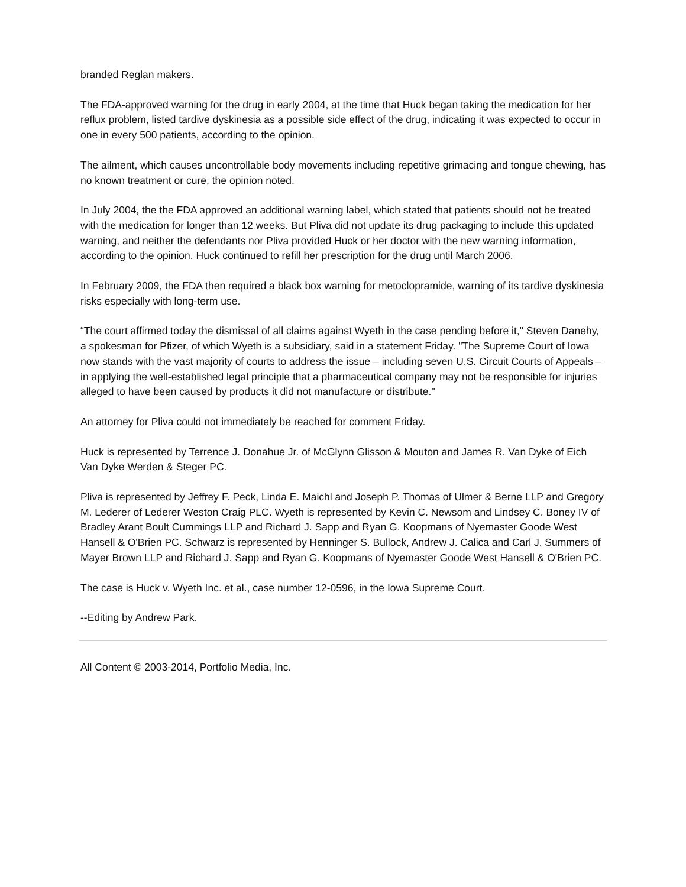branded Reglan makers.
The FDA-approved warning for the drug in early 2004, at the time that Huck began taking the medication for her reflux problem, listed tardive dyskinesia as a possible side effect of the drug, indicating it was expected to occur in one in every 500 patients, according to the opinion.
The ailment, which causes uncontrollable body movements including repetitive grimacing and tongue chewing, has no known treatment or cure, the opinion noted.
In July 2004, the the FDA approved an additional warning label, which stated that patients should not be treated with the medication for longer than 12 weeks. But Pliva did not update its drug packaging to include this updated warning, and neither the defendants nor Pliva provided Huck or her doctor with the new warning information, according to the opinion. Huck continued to refill her prescription for the drug until March 2006.
In February 2009, the FDA then required a black box warning for metoclopramide, warning of its tardive dyskinesia risks especially with long-term use.
“The court affirmed today the dismissal of all claims against Wyeth in the case pending before it," Steven Danehy, a spokesman for Pfizer, of which Wyeth is a subsidiary, said in a statement Friday. "The Supreme Court of Iowa now stands with the vast majority of courts to address the issue – including seven U.S. Circuit Courts of Appeals – in applying the well-established legal principle that a pharmaceutical company may not be responsible for injuries alleged to have been caused by products it did not manufacture or distribute."
An attorney for Pliva could not immediately be reached for comment Friday.
Huck is represented by Terrence J. Donahue Jr. of McGlynn Glisson & Mouton and James R. Van Dyke of Eich Van Dyke Werden & Steger PC.
Pliva is represented by Jeffrey F. Peck, Linda E. Maichl and Joseph P. Thomas of Ulmer & Berne LLP and Gregory M. Lederer of Lederer Weston Craig PLC. Wyeth is represented by Kevin C. Newsom and Lindsey C. Boney IV of Bradley Arant Boult Cummings LLP and Richard J. Sapp and Ryan G. Koopmans of Nyemaster Goode West Hansell & O'Brien PC. Schwarz is represented by Henninger S. Bullock, Andrew J. Calica and Carl J. Summers of Mayer Brown LLP and Richard J. Sapp and Ryan G. Koopmans of Nyemaster Goode West Hansell & O'Brien PC.
The case is Huck v. Wyeth Inc. et al., case number 12-0596, in the Iowa Supreme Court.
--Editing by Andrew Park.
All Content © 2003-2014, Portfolio Media, Inc.